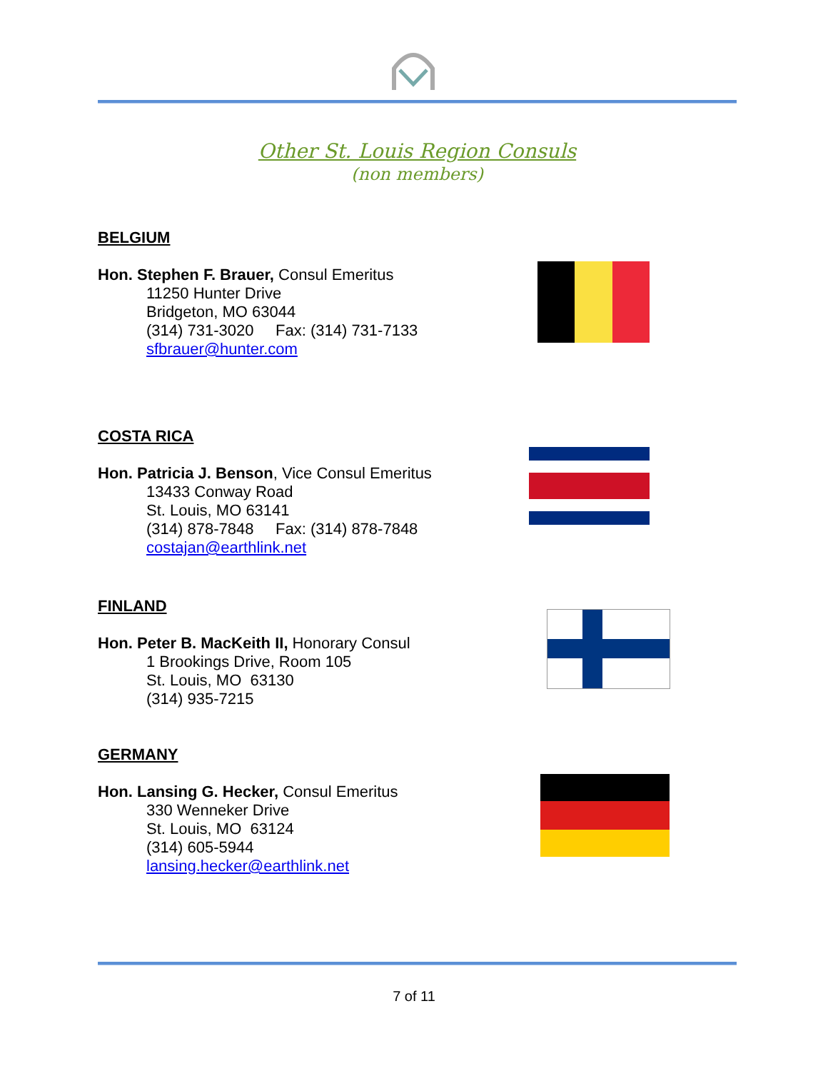Other St. Louis Region Consuls
(non members)
BELGIUM
Hon. Stephen F. Brauer, Consul Emeritus
11250 Hunter Drive
Bridgeton, MO 63044
(314) 731-3020 Fax: (314) 731-7133
sfbrauer@hunter.com
COSTA RICA
Hon. Patricia J. Benson, Vice Consul Emeritus
13433 Conway Road
St. Louis, MO 63141
(314) 878-7848 Fax: (314) 878-7848
costajan@earthlink.net
FINLAND
Hon. Peter B. MacKeith II, Honorary Consul
1 Brookings Drive, Room 105
St. Louis, MO 63130
(314) 935-7215
GERMANY
Hon. Lansing G. Hecker, Consul Emeritus
330 Wenneker Drive
St. Louis, MO 63124
(314) 605-5944
lansing.hecker@earthlink.net
7 of 11